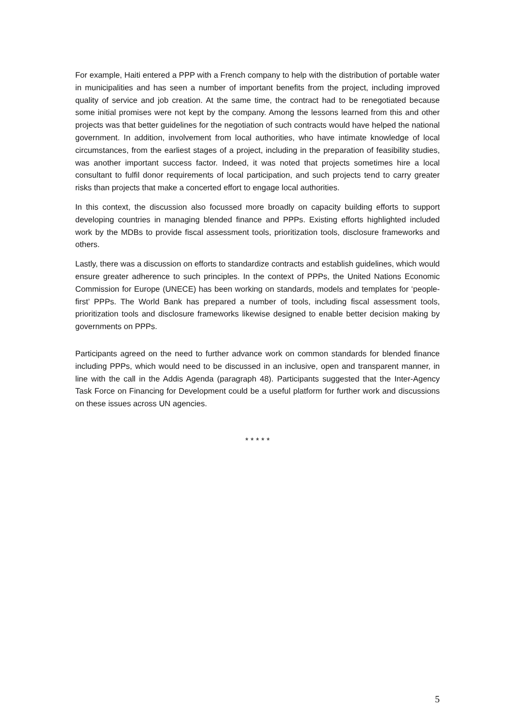For example, Haiti entered a PPP with a French company to help with the distribution of portable water in municipalities and has seen a number of important benefits from the project, including improved quality of service and job creation. At the same time, the contract had to be renegotiated because some initial promises were not kept by the company. Among the lessons learned from this and other projects was that better guidelines for the negotiation of such contracts would have helped the national government. In addition, involvement from local authorities, who have intimate knowledge of local circumstances, from the earliest stages of a project, including in the preparation of feasibility studies, was another important success factor. Indeed, it was noted that projects sometimes hire a local consultant to fulfil donor requirements of local participation, and such projects tend to carry greater risks than projects that make a concerted effort to engage local authorities.
In this context, the discussion also focussed more broadly on capacity building efforts to support developing countries in managing blended finance and PPPs. Existing efforts highlighted included work by the MDBs to provide fiscal assessment tools, prioritization tools, disclosure frameworks and others.
Lastly, there was a discussion on efforts to standardize contracts and establish guidelines, which would ensure greater adherence to such principles. In the context of PPPs, the United Nations Economic Commission for Europe (UNECE) has been working on standards, models and templates for ‘people-first’ PPPs. The World Bank has prepared a number of tools, including fiscal assessment tools, prioritization tools and disclosure frameworks likewise designed to enable better decision making by governments on PPPs.
Participants agreed on the need to further advance work on common standards for blended finance including PPPs, which would need to be discussed in an inclusive, open and transparent manner, in line with the call in the Addis Agenda (paragraph 48). Participants suggested that the Inter-Agency Task Force on Financing for Development could be a useful platform for further work and discussions on these issues across UN agencies.
* * * * *
5